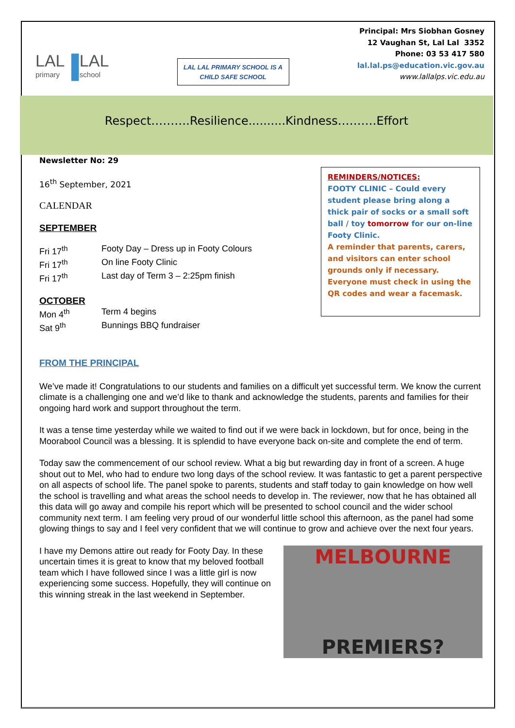LAL
primary
||||
LAL
school
LAL LAL PRIMARY SCHOOL IS A CHILD SAFE SCHOOL
Principal: Mrs Siobhan Gosney
12 Vaughan St, Lal Lal 3352
Phone: 03 53 417 580
lal.lal.ps@education.vic.gov.au
www.lallalps.vic.edu.au
Respect……….Resilience..........Kindness……….Effort
Newsletter No: 29
16<sup>th</sup> September, 2021
CALENDAR
SEPTEMBER
| Fri 17<sup>th</sup> | Footy Day – Dress up in Footy Colours |
| Fri 17<sup>th</sup> | On line Footy Clinic |
| Fri 17<sup>th</sup> | Last day of Term 3 – 2:25pm finish |
OCTOBER
| Mon 4<sup>th</sup> | Term 4 begins |
| Sat 9<sup>th</sup> | Bunnings BBQ fundraiser |
REMINDERS/NOTICES:
FOOTY CLINIC – Could every student please bring along a thick pair of socks or a small soft ball / toy tomorrow for our on-line Footy Clinic.
A reminder that parents, carers, and visitors can enter school grounds only if necessary. Everyone must check in using the QR codes and wear a facemask.
FROM THE PRINCIPAL
We’ve made it! Congratulations to our students and families on a difficult yet successful term. We know the current climate is a challenging one and we’d like to thank and acknowledge the students, parents and families for their ongoing hard work and support throughout the term.
It was a tense time yesterday while we waited to find out if we were back in lockdown, but for once, being in the Moorabool Council was a blessing. It is splendid to have everyone back on-site and complete the end of term.
Today saw the commencement of our school review. What a big but rewarding day in front of a screen. A huge shout out to Mel, who had to endure two long days of the school review. It was fantastic to get a parent perspective on all aspects of school life. The panel spoke to parents, students and staff today to gain knowledge on how well the school is travelling and what areas the school needs to develop in. The reviewer, now that he has obtained all this data will go away and compile his report which will be presented to school council and the wider school community next term. I am feeling very proud of our wonderful little school this afternoon, as the panel had some glowing things to say and I feel very confident that we will continue to grow and achieve over the next four years.
MELBOURNE
PREMIERS?
I have my Demons attire out ready for Footy Day. In these uncertain times it is great to know that my beloved football team which I have followed since I was a little girl is now experiencing some success. Hopefully, they will continue on this winning streak in the last weekend in September.